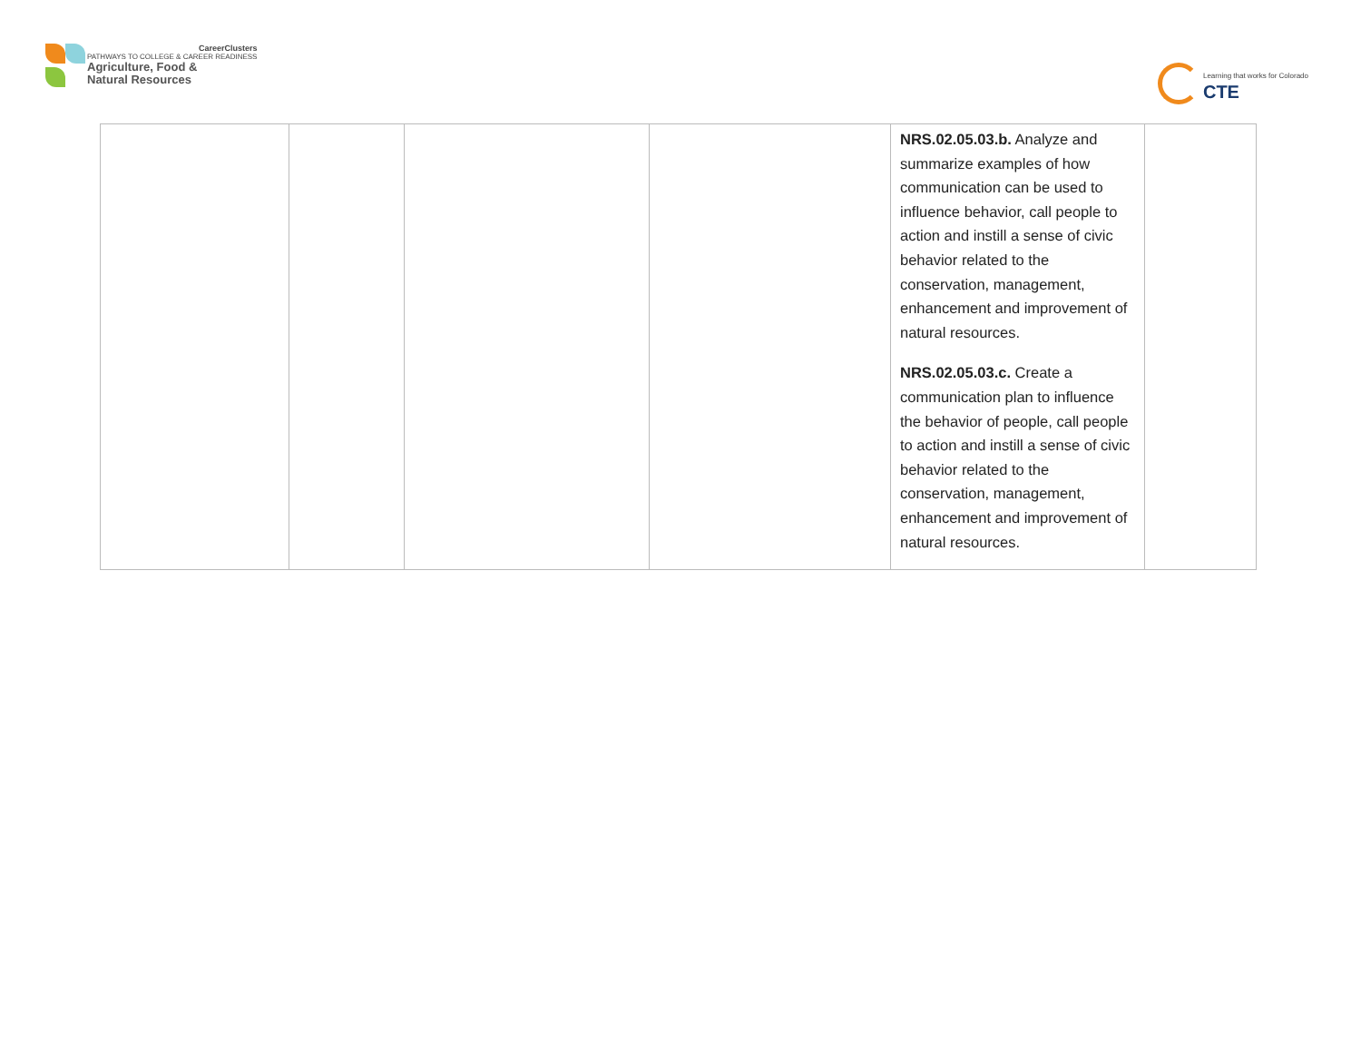CareerClusters
PATHWAYS TO COLLEGE & CAREER READINESS
Agriculture, Food &
Natural Resources
Learning that works for Colorado
CTE
| | | | | NRS.02.05.03.b. Analyze and summarize examples of how communication can be used to influence behavior, call people to action and instill a sense of civic behavior related to the conservation, management, enhancement and improvement of natural resources. NRS.02.05.03.c. Create a communication plan to influence the behavior of people, call people to action and instill a sense of civic behavior related to the conservation, management, enhancement and improvement of natural resources. | |